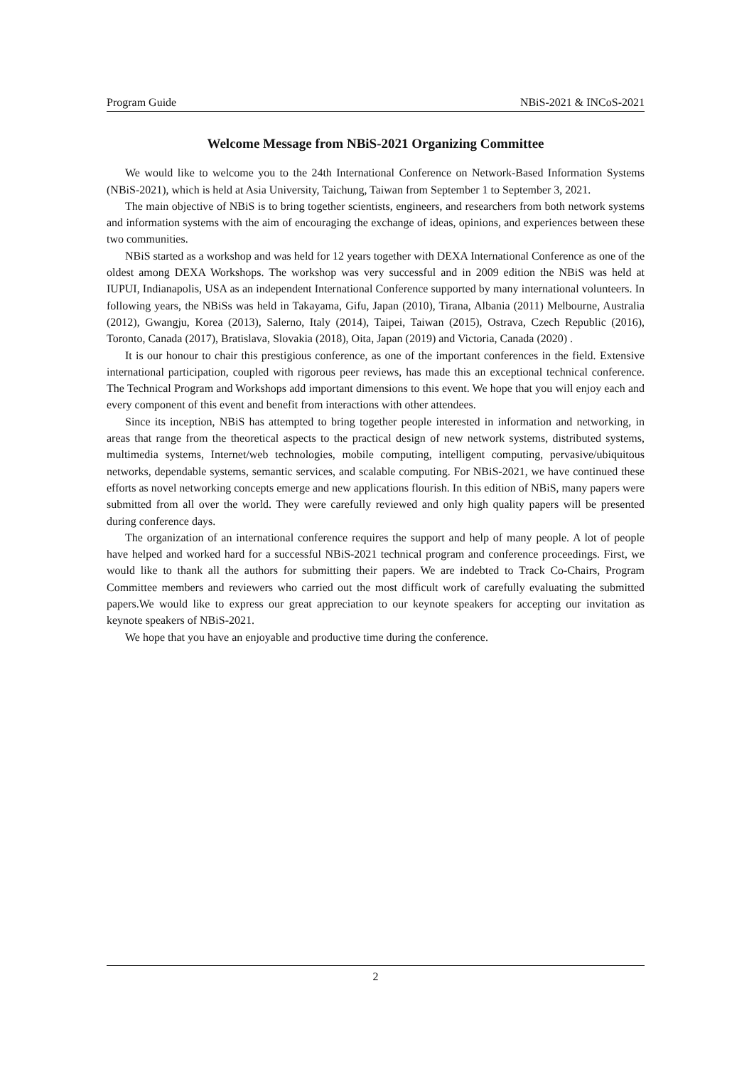Program Guide NBiS-2021 & INCoS-2021
Welcome Message from NBiS-2021 Organizing Committee
We would like to welcome you to the 24th International Conference on Network-Based Information Systems (NBiS-2021), which is held at Asia University, Taichung, Taiwan from September 1 to September 3, 2021.
The main objective of NBiS is to bring together scientists, engineers, and researchers from both network systems and information systems with the aim of encouraging the exchange of ideas, opinions, and experiences between these two communities.
NBiS started as a workshop and was held for 12 years together with DEXA International Conference as one of the oldest among DEXA Workshops. The workshop was very successful and in 2009 edition the NBiS was held at IUPUI, Indianapolis, USA as an independent International Conference supported by many international volunteers. In following years, the NBiSs was held in Takayama, Gifu, Japan (2010), Tirana, Albania (2011) Melbourne, Australia (2012), Gwangju, Korea (2013), Salerno, Italy (2014), Taipei, Taiwan (2015), Ostrava, Czech Republic (2016), Toronto, Canada (2017), Bratislava, Slovakia (2018), Oita, Japan (2019) and Victoria, Canada (2020) .
It is our honour to chair this prestigious conference, as one of the important conferences in the field. Extensive international participation, coupled with rigorous peer reviews, has made this an exceptional technical conference. The Technical Program and Workshops add important dimensions to this event. We hope that you will enjoy each and every component of this event and benefit from interactions with other attendees.
Since its inception, NBiS has attempted to bring together people interested in information and networking, in areas that range from the theoretical aspects to the practical design of new network systems, distributed systems, multimedia systems, Internet/web technologies, mobile computing, intelligent computing, pervasive/ubiquitous networks, dependable systems, semantic services, and scalable computing. For NBiS-2021, we have continued these efforts as novel networking concepts emerge and new applications flourish. In this edition of NBiS, many papers were submitted from all over the world. They were carefully reviewed and only high quality papers will be presented during conference days.
The organization of an international conference requires the support and help of many people. A lot of people have helped and worked hard for a successful NBiS-2021 technical program and conference proceedings. First, we would like to thank all the authors for submitting their papers. We are indebted to Track Co-Chairs, Program Committee members and reviewers who carried out the most difficult work of carefully evaluating the submitted papers.We would like to express our great appreciation to our keynote speakers for accepting our invitation as keynote speakers of NBiS-2021.
We hope that you have an enjoyable and productive time during the conference.
2